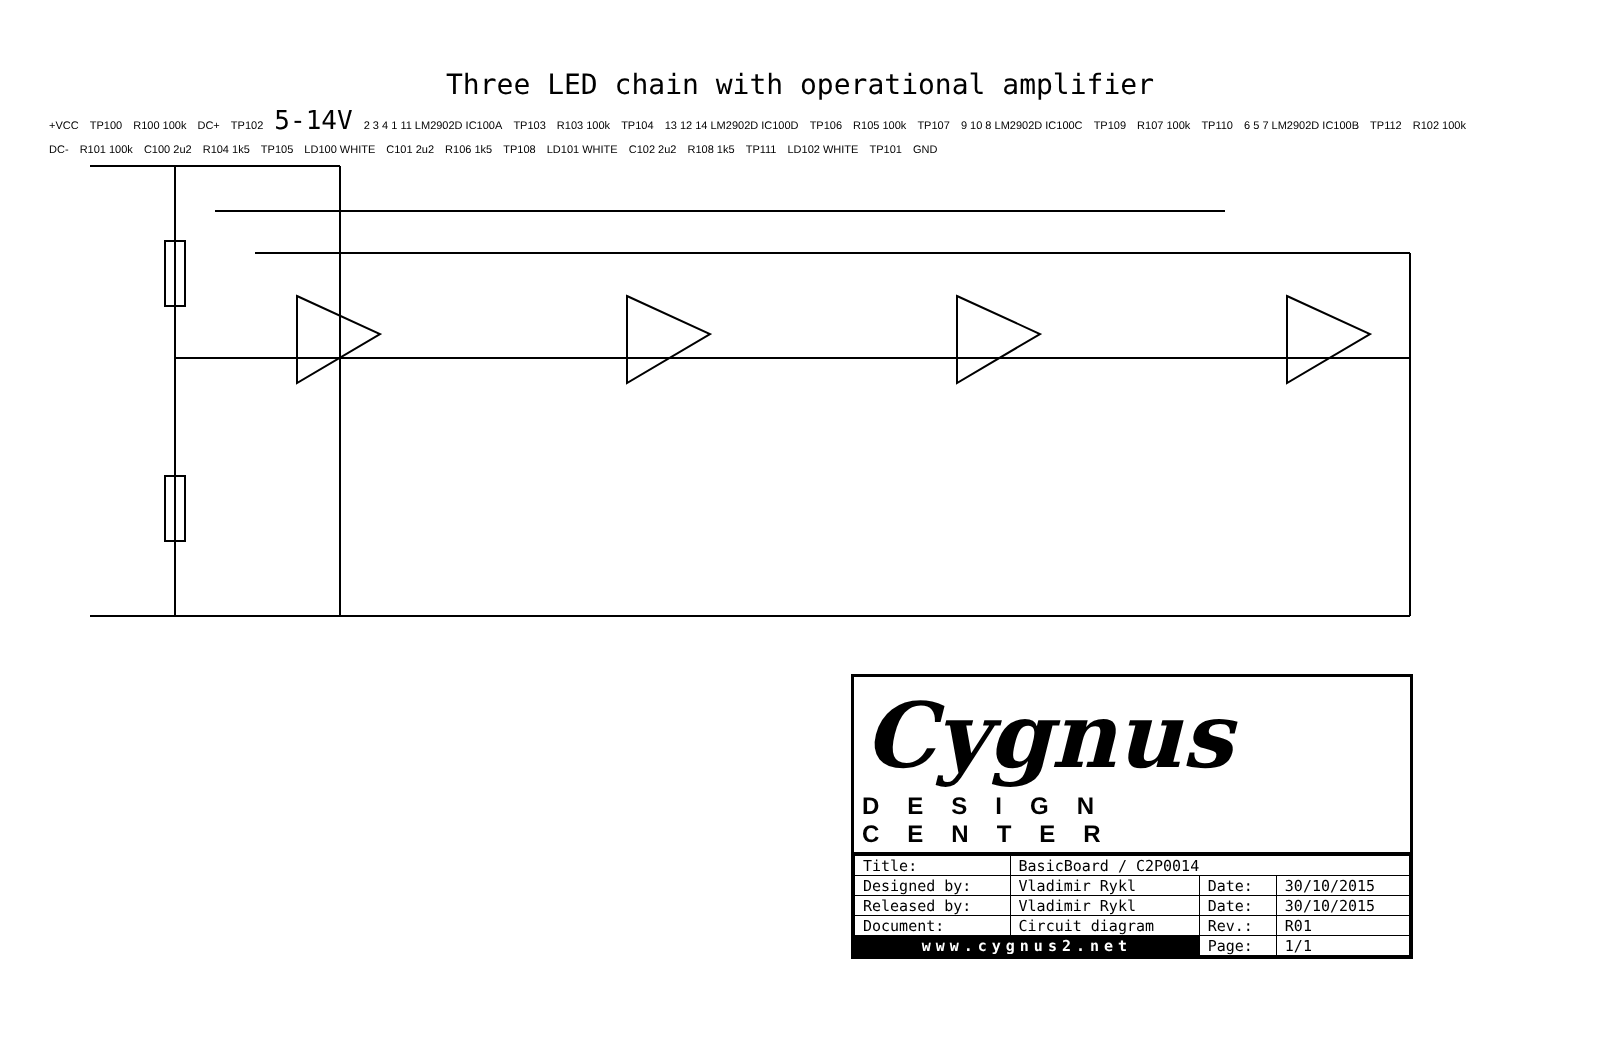Three LED chain with operational amplifier
+VCC TP100 R100 100k DC+ TP102 5-14V 2 3 4 1 11 LM2902D IC100A TP103 R103 100k TP104 13 12 14 LM2902D IC100D TP106 R105 100k TP107 9 10 8 LM2902D IC100C TP109 R107 100k TP110 6 5 7 LM2902D IC100B TP112 R102 100k DC- R101 100k C100 2u2 R104 1k5 TP105 LD100 WHITE C101 2u2 R106 1k5 TP108 LD101 WHITE C102 2u2 R108 1k5 TP111 LD102 WHITE TP101 GND
Cygnus
DESIGN CENTER
| Title: | BasicBoard / C2P0014 | | |
| Designed by: | Vladimir Rykl | Date: | 30/10/2015 |
| Released by: | Vladimir Rykl | Date: | 30/10/2015 |
| Document: | Circuit diagram | Rev.: | R01 |
| www.cygnus2.net | | Page: | 1/1 |